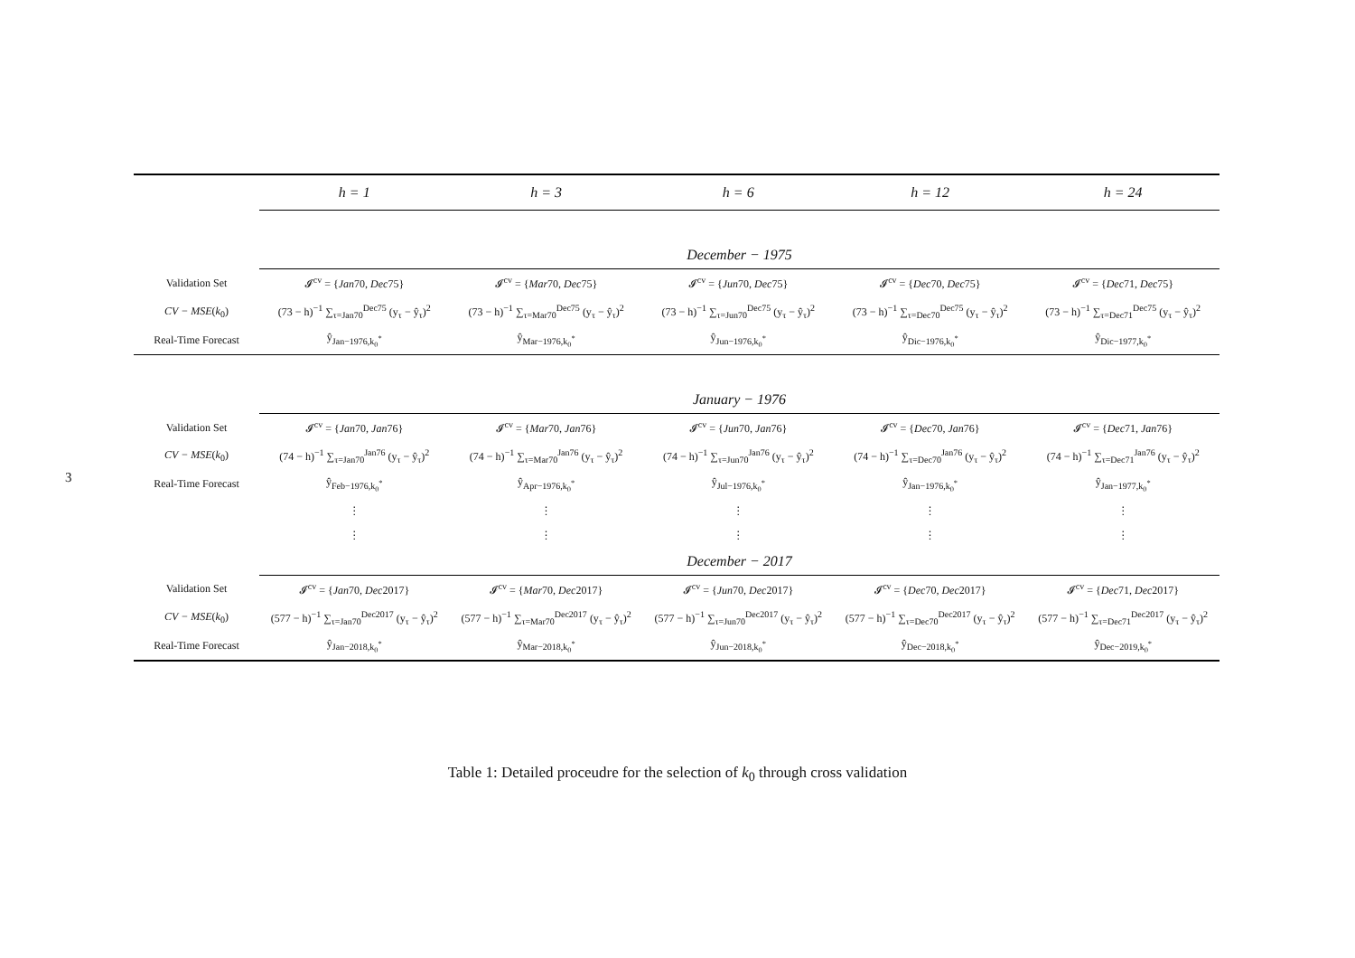3
| | h = 1 | h = 3 | h = 6 | h = 12 | h = 24 |
| --- | --- | --- | --- | --- | --- |
| | December − 1975 | | | | |
| Validation Set | 𝓘<sup>cv</sup> = { Jan 70, Dec 75} | 𝓘<sup>cv</sup> = { Mar 70, Dec 75} | 𝓘<sup>cv</sup> = { Jun 70, Dec 75} | 𝓘<sup>cv</sup> = { Dec 70, Dec 75} | 𝓘<sup>cv</sup> = { Dec 71, Dec 75} |
| CV − MSE ( k<sub>0</sub>) | (73 − h)<sup>−1</sup> ∑<sub>τ=Jan70</sub><sup>Dec75</sup> (y<sub>τ</sub> − ŷ<sub>τ</sub>)<sup>2</sup> | (73 − h)<sup>−1</sup> ∑<sub>τ=Mar70</sub><sup>Dec75</sup> (y<sub>τ</sub> − ŷ<sub>τ</sub>)<sup>2</sup> | (73 − h)<sup>−1</sup> ∑<sub>τ=Jun70</sub><sup>Dec75</sup> (y<sub>τ</sub> − ŷ<sub>τ</sub>)<sup>2</sup> | (73 − h)<sup>−1</sup> ∑<sub>τ=Dec70</sub><sup>Dec75</sup> (y<sub>τ</sub> − ŷ<sub>τ</sub>)<sup>2</sup> | (73 − h)<sup>−1</sup> ∑<sub>τ=Dec71</sub><sup>Dec75</sup> (y<sub>τ</sub> − ŷ<sub>τ</sub>)<sup>2</sup> |
| Real-Time Forecast | ŷ<sub>Jan−1976,k<sub>0</sub><sup>*</sup></sub> | ŷ<sub>Mar−1976,k<sub>0</sub><sup>*</sup></sub> | ŷ<sub>Jun−1976,k<sub>0</sub><sup>*</sup></sub> | ŷ<sub>Dic−1976,k<sub>0</sub><sup>*</sup></sub> | ŷ<sub>Dic−1977,k<sub>0</sub><sup>*</sup></sub> |
| | January − 1976 | | | | |
| Validation Set | 𝓘<sup>cv</sup> = { Jan 70, Jan 76} | 𝓘<sup>cv</sup> = { Mar 70, Jan 76} | 𝓘<sup>cv</sup> = { Jun 70, Jan 76} | 𝓘<sup>cv</sup> = { Dec 70, Jan 76} | 𝓘<sup>cv</sup> = { Dec 71, Jan 76} |
| CV − MSE ( k<sub>0</sub>) | (74 − h)<sup>−1</sup> ∑<sub>τ=Jan70</sub><sup>Jan76</sup> (y<sub>τ</sub> − ŷ<sub>τ</sub>)<sup>2</sup> | (74 − h)<sup>−1</sup> ∑<sub>τ=Mar70</sub><sup>Jan76</sup> (y<sub>τ</sub> − ŷ<sub>τ</sub>)<sup>2</sup> | (74 − h)<sup>−1</sup> ∑<sub>τ=Jun70</sub><sup>Jan76</sup> (y<sub>τ</sub> − ŷ<sub>τ</sub>)<sup>2</sup> | (74 − h)<sup>−1</sup> ∑<sub>τ=Dec70</sub><sup>Jan76</sup> (y<sub>τ</sub> − ŷ<sub>τ</sub>)<sup>2</sup> | (74 − h)<sup>−1</sup> ∑<sub>τ=Dec71</sub><sup>Jan76</sup> (y<sub>τ</sub> − ŷ<sub>τ</sub>)<sup>2</sup> |
| Real-Time Forecast | ŷ<sub>Feb−1976,k<sub>0</sub><sup>*</sup></sub> | ŷ<sub>Apr−1976,k<sub>0</sub><sup>*</sup></sub> | ŷ<sub>Jul−1976,k<sub>0</sub><sup>*</sup></sub> | ŷ<sub>Jan−1976,k<sub>0</sub><sup>*</sup></sub> | ŷ<sub>Jan−1977,k<sub>0</sub><sup>*</sup></sub> |
| | ⋮ | ⋮ | ⋮ | ⋮ | ⋮ |
| | ⋮ | ⋮ | ⋮ | ⋮ | ⋮ |
| | December − 2017 | | | | |
| Validation Set | 𝓘<sup>cv</sup> = { Jan 70, Dec 2017} | 𝓘<sup>cv</sup> = { Mar 70, Dec 2017} | 𝓘<sup>cv</sup> = { Jun 70, Dec 2017} | 𝓘<sup>cv</sup> = { Dec 70, Dec 2017} | 𝓘<sup>cv</sup> = { Dec 71, Dec 2017} |
| CV − MSE ( k<sub>0</sub>) | (577 − h)<sup>−1</sup> ∑<sub>τ=Jan70</sub><sup>Dec2017</sup> (y<sub>τ</sub> − ŷ<sub>τ</sub>)<sup>2</sup> | (577 − h)<sup>−1</sup> ∑<sub>τ=Mar70</sub><sup>Dec2017</sup> (y<sub>τ</sub> − ŷ<sub>τ</sub>)<sup>2</sup> | (577 − h)<sup>−1</sup> ∑<sub>τ=Jun70</sub><sup>Dec2017</sup> (y<sub>τ</sub> − ŷ<sub>τ</sub>)<sup>2</sup> | (577 − h)<sup>−1</sup> ∑<sub>τ=Dec70</sub><sup>Dec2017</sup> (y<sub>τ</sub> − ŷ<sub>τ</sub>)<sup>2</sup> | (577 − h)<sup>−1</sup> ∑<sub>τ=Dec71</sub><sup>Dec2017</sup> (y<sub>τ</sub> − ŷ<sub>τ</sub>)<sup>2</sup> |
| Real-Time Forecast | ŷ<sub>Jan−2018,k<sub>0</sub><sup>*</sup></sub> | ŷ<sub>Mar−2018,k<sub>0</sub><sup>*</sup></sub> | ŷ<sub>Jun−2018,k<sub>0</sub><sup>*</sup></sub> | ŷ<sub>Dec−2018,k<sub>0</sub><sup>*</sup></sub> | ŷ<sub>Dec−2019,k<sub>0</sub><sup>*</sup></sub> |
Table 1: Detailed proceudre for the selection of k<sub>0</sub> through cross validation